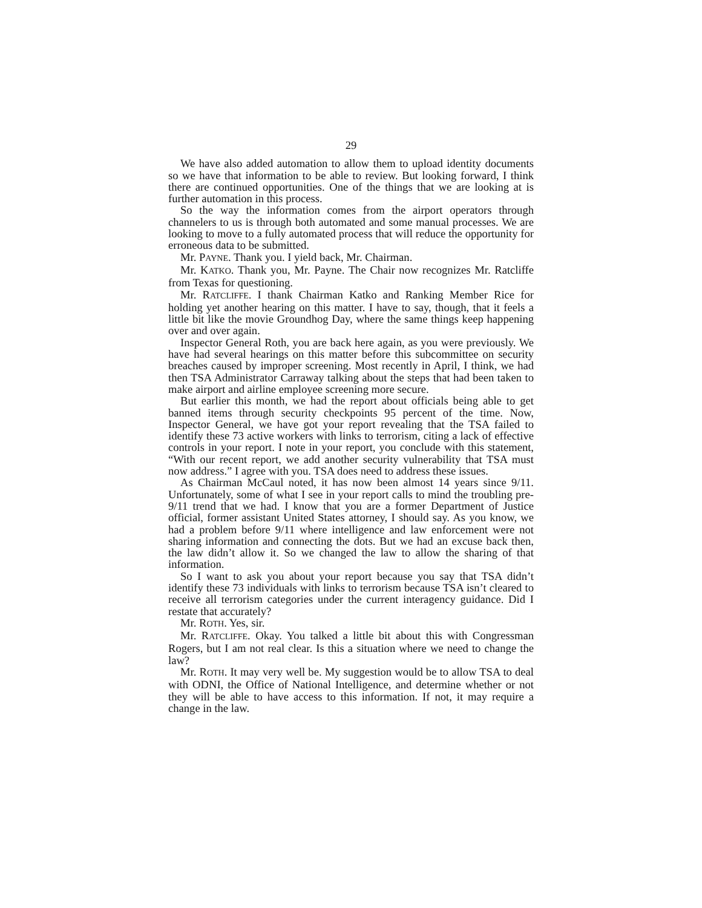29
We have also added automation to allow them to upload identity documents so we have that information to be able to review. But looking forward, I think there are continued opportunities. One of the things that we are looking at is further automation in this process.
So the way the information comes from the airport operators through channelers to us is through both automated and some manual processes. We are looking to move to a fully automated process that will reduce the opportunity for erroneous data to be submitted.
Mr. PAYNE. Thank you. I yield back, Mr. Chairman.
Mr. KATKO. Thank you, Mr. Payne. The Chair now recognizes Mr. Ratcliffe from Texas for questioning.
Mr. RATCLIFFE. I thank Chairman Katko and Ranking Member Rice for holding yet another hearing on this matter. I have to say, though, that it feels a little bit like the movie Groundhog Day, where the same things keep happening over and over again.
Inspector General Roth, you are back here again, as you were previously. We have had several hearings on this matter before this subcommittee on security breaches caused by improper screening. Most recently in April, I think, we had then TSA Administrator Carraway talking about the steps that had been taken to make airport and airline employee screening more secure.
But earlier this month, we had the report about officials being able to get banned items through security checkpoints 95 percent of the time. Now, Inspector General, we have got your report revealing that the TSA failed to identify these 73 active workers with links to terrorism, citing a lack of effective controls in your report. I note in your report, you conclude with this statement, “With our recent report, we add another security vulnerability that TSA must now address.” I agree with you. TSA does need to address these issues.
As Chairman McCaul noted, it has now been almost 14 years since 9/11. Unfortunately, some of what I see in your report calls to mind the troubling pre-9/11 trend that we had. I know that you are a former Department of Justice official, former assistant United States attorney, I should say. As you know, we had a problem before 9/11 where intelligence and law enforcement were not sharing information and connecting the dots. But we had an excuse back then, the law didn’t allow it. So we changed the law to allow the sharing of that information.
So I want to ask you about your report because you say that TSA didn’t identify these 73 individuals with links to terrorism because TSA isn’t cleared to receive all terrorism categories under the current interagency guidance. Did I restate that accurately?
Mr. ROTH. Yes, sir.
Mr. RATCLIFFE. Okay. You talked a little bit about this with Congressman Rogers, but I am not real clear. Is this a situation where we need to change the law?
Mr. ROTH. It may very well be. My suggestion would be to allow TSA to deal with ODNI, the Office of National Intelligence, and determine whether or not they will be able to have access to this information. If not, it may require a change in the law.